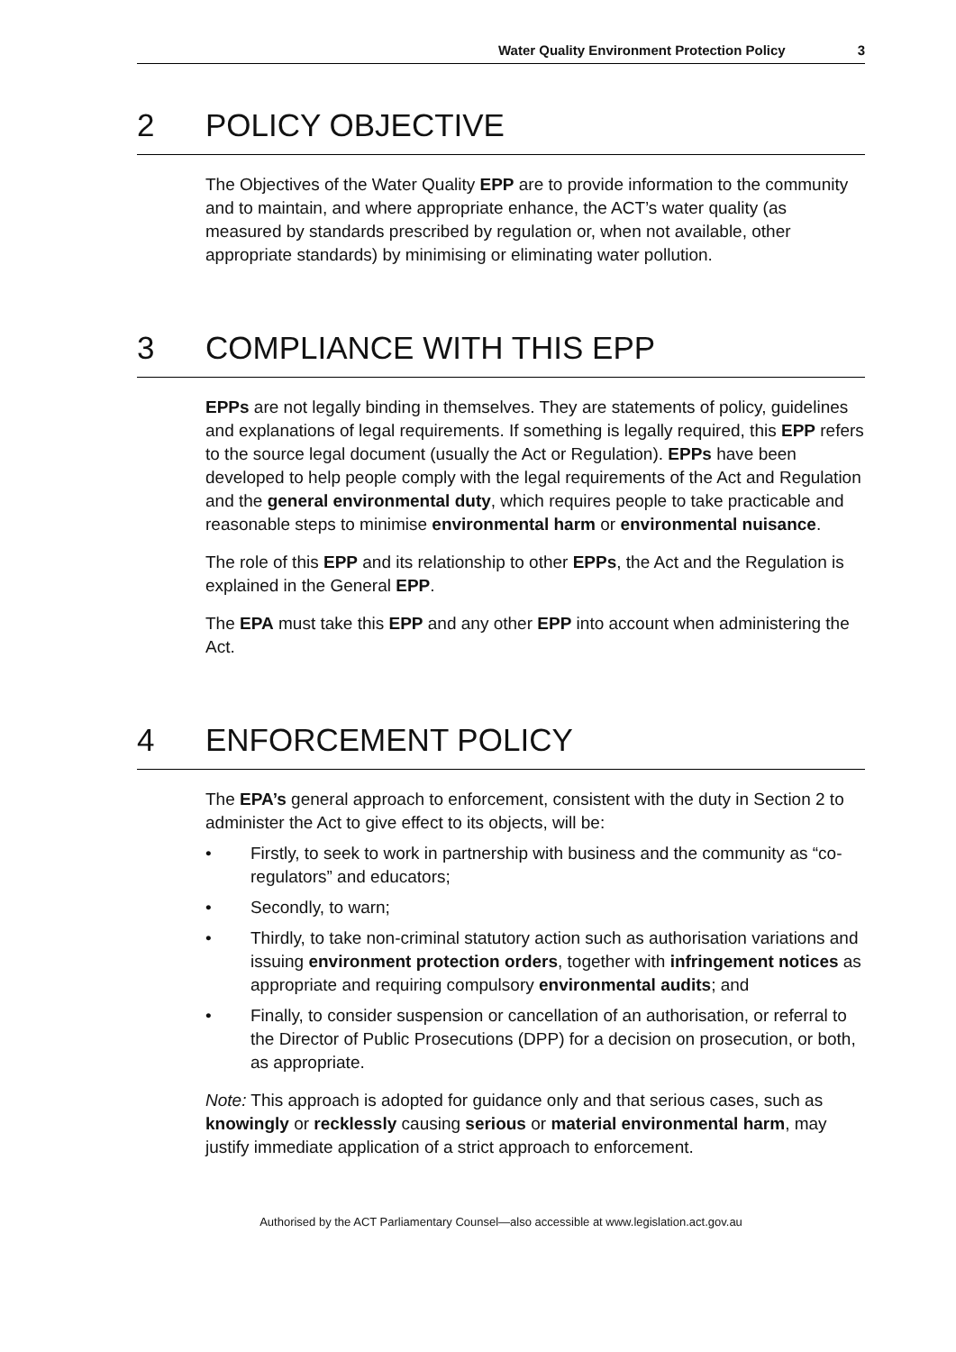Water Quality Environment Protection Policy 3
2 POLICY OBJECTIVE
The Objectives of the Water Quality EPP are to provide information to the community and to maintain, and where appropriate enhance, the ACT’s water quality (as measured by standards prescribed by regulation or, when not available, other appropriate standards) by minimising or eliminating water pollution.
3 COMPLIANCE WITH THIS EPP
EPPs are not legally binding in themselves. They are statements of policy, guidelines and explanations of legal requirements. If something is legally required, this EPP refers to the source legal document (usually the Act or Regulation). EPPs have been developed to help people comply with the legal requirements of the Act and Regulation and the general environmental duty, which requires people to take practicable and reasonable steps to minimise environmental harm or environmental nuisance.
The role of this EPP and its relationship to other EPPs, the Act and the Regulation is explained in the General EPP.
The EPA must take this EPP and any other EPP into account when administering the Act.
4 ENFORCEMENT POLICY
The EPA’s general approach to enforcement, consistent with the duty in Section 2 to administer the Act to give effect to its objects, will be:
• Firstly, to seek to work in partnership with business and the community as “co-regulators” and educators;
• Secondly, to warn;
• Thirdly, to take non-criminal statutory action such as authorisation variations and issuing environment protection orders, together with infringement notices as appropriate and requiring compulsory environmental audits; and
• Finally, to consider suspension or cancellation of an authorisation, or referral to the Director of Public Prosecutions (DPP) for a decision on prosecution, or both, as appropriate.
Note: This approach is adopted for guidance only and that serious cases, such as knowingly or recklessly causing serious or material environmental harm, may justify immediate application of a strict approach to enforcement.
Authorised by the ACT Parliamentary Counsel—also accessible at www.legislation.act.gov.au